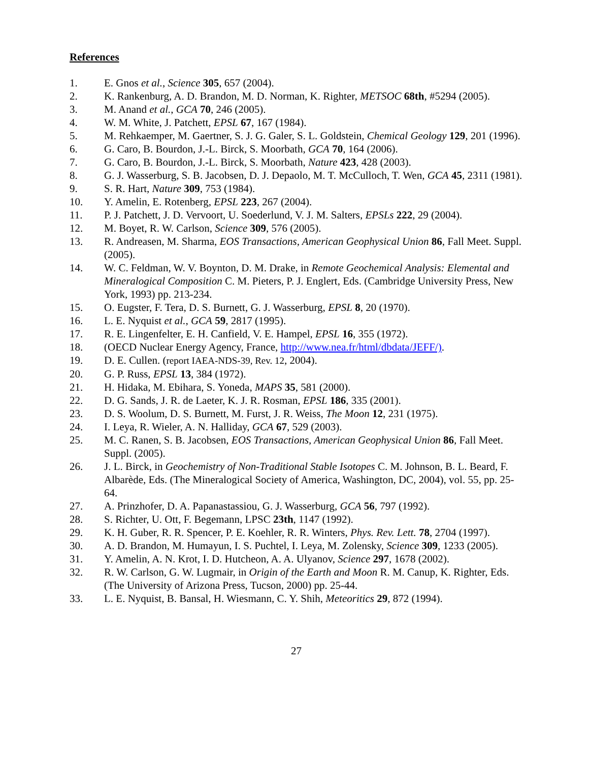References
1. E. Gnos et al., Science 305, 657 (2004).
2. K. Rankenburg, A. D. Brandon, M. D. Norman, K. Righter, METSOC 68th, #5294 (2005).
3. M. Anand et al., GCA 70, 246 (2005).
4. W. M. White, J. Patchett, EPSL 67, 167 (1984).
5. M. Rehkaemper, M. Gaertner, S. J. G. Galer, S. L. Goldstein, Chemical Geology 129, 201 (1996).
6. G. Caro, B. Bourdon, J.-L. Birck, S. Moorbath, GCA 70, 164 (2006).
7. G. Caro, B. Bourdon, J.-L. Birck, S. Moorbath, Nature 423, 428 (2003).
8. G. J. Wasserburg, S. B. Jacobsen, D. J. Depaolo, M. T. McCulloch, T. Wen, GCA 45, 2311 (1981).
9. S. R. Hart, Nature 309, 753 (1984).
10. Y. Amelin, E. Rotenberg, EPSL 223, 267 (2004).
11. P. J. Patchett, J. D. Vervoort, U. Soederlund, V. J. M. Salters, EPSLs 222, 29 (2004).
12. M. Boyet, R. W. Carlson, Science 309, 576 (2005).
13. R. Andreasen, M. Sharma, EOS Transactions, American Geophysical Union 86, Fall Meet. Suppl. (2005).
14. W. C. Feldman, W. V. Boynton, D. M. Drake, in Remote Geochemical Analysis: Elemental and Mineralogical Composition C. M. Pieters, P. J. Englert, Eds. (Cambridge University Press, New York, 1993) pp. 213-234.
15. O. Eugster, F. Tera, D. S. Burnett, G. J. Wasserburg, EPSL 8, 20 (1970).
16. L. E. Nyquist et al., GCA 59, 2817 (1995).
17. R. E. Lingenfelter, E. H. Canfield, V. E. Hampel, EPSL 16, 355 (1972).
18. (OECD Nuclear Energy Agency, France, http://www.nea.fr/html/dbdata/JEFF/).
19. D. E. Cullen. (report IAEA-NDS-39, Rev. 12, 2004).
20. G. P. Russ, EPSL 13, 384 (1972).
21. H. Hidaka, M. Ebihara, S. Yoneda, MAPS 35, 581 (2000).
22. D. G. Sands, J. R. de Laeter, K. J. R. Rosman, EPSL 186, 335 (2001).
23. D. S. Woolum, D. S. Burnett, M. Furst, J. R. Weiss, The Moon 12, 231 (1975).
24. I. Leya, R. Wieler, A. N. Halliday, GCA 67, 529 (2003).
25. M. C. Ranen, S. B. Jacobsen, EOS Transactions, American Geophysical Union 86, Fall Meet. Suppl. (2005).
26. J. L. Birck, in Geochemistry of Non-Traditional Stable Isotopes C. M. Johnson, B. L. Beard, F. Albarède, Eds. (The Mineralogical Society of America, Washington, DC, 2004), vol. 55, pp. 25-64.
27. A. Prinzhofer, D. A. Papanastassiou, G. J. Wasserburg, GCA 56, 797 (1992).
28. S. Richter, U. Ott, F. Begemann, LPSC 23th, 1147 (1992).
29. K. H. Guber, R. R. Spencer, P. E. Koehler, R. R. Winters, Phys. Rev. Lett. 78, 2704 (1997).
30. A. D. Brandon, M. Humayun, I. S. Puchtel, I. Leya, M. Zolensky, Science 309, 1233 (2005).
31. Y. Amelin, A. N. Krot, I. D. Hutcheon, A. A. Ulyanov, Science 297, 1678 (2002).
32. R. W. Carlson, G. W. Lugmair, in Origin of the Earth and Moon R. M. Canup, K. Righter, Eds. (The University of Arizona Press, Tucson, 2000) pp. 25-44.
33. L. E. Nyquist, B. Bansal, H. Wiesmann, C. Y. Shih, Meteoritics 29, 872 (1994).
27